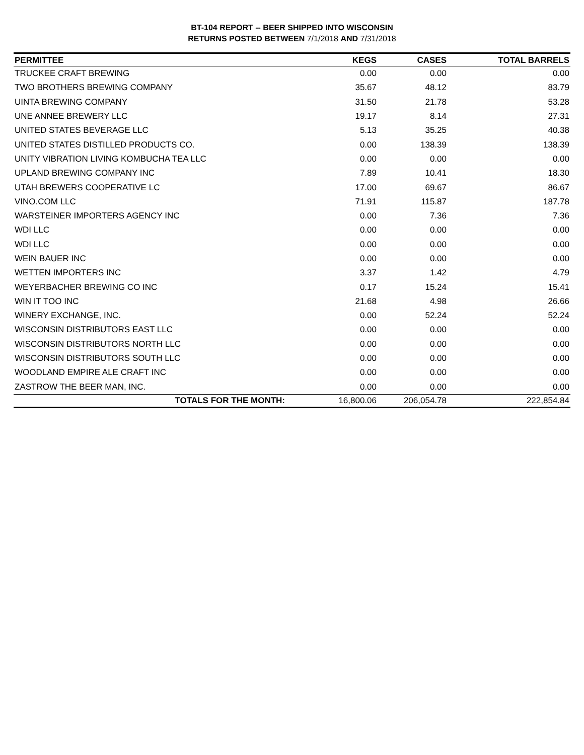BT-104 REPORT -- BEER SHIPPED INTO WISCONSIN
RETURNS POSTED BETWEEN 7/1/2018 AND 7/31/2018
| PERMITTEE | KEGS | CASES | TOTAL BARRELS |
| --- | --- | --- | --- |
| TRUCKEE CRAFT BREWING | 0.00 | 0.00 | 0.00 |
| TWO BROTHERS BREWING COMPANY | 35.67 | 48.12 | 83.79 |
| UINTA BREWING COMPANY | 31.50 | 21.78 | 53.28 |
| UNE ANNEE BREWERY LLC | 19.17 | 8.14 | 27.31 |
| UNITED STATES BEVERAGE LLC | 5.13 | 35.25 | 40.38 |
| UNITED STATES DISTILLED PRODUCTS CO. | 0.00 | 138.39 | 138.39 |
| UNITY VIBRATION LIVING KOMBUCHA TEA LLC | 0.00 | 0.00 | 0.00 |
| UPLAND BREWING COMPANY INC | 7.89 | 10.41 | 18.30 |
| UTAH BREWERS COOPERATIVE LC | 17.00 | 69.67 | 86.67 |
| VINO.COM LLC | 71.91 | 115.87 | 187.78 |
| WARSTEINER IMPORTERS AGENCY INC | 0.00 | 7.36 | 7.36 |
| WDI LLC | 0.00 | 0.00 | 0.00 |
| WDI LLC | 0.00 | 0.00 | 0.00 |
| WEIN BAUER INC | 0.00 | 0.00 | 0.00 |
| WETTEN IMPORTERS INC | 3.37 | 1.42 | 4.79 |
| WEYERBACHER BREWING CO INC | 0.17 | 15.24 | 15.41 |
| WIN IT TOO INC | 21.68 | 4.98 | 26.66 |
| WINERY EXCHANGE, INC. | 0.00 | 52.24 | 52.24 |
| WISCONSIN DISTRIBUTORS EAST LLC | 0.00 | 0.00 | 0.00 |
| WISCONSIN DISTRIBUTORS NORTH LLC | 0.00 | 0.00 | 0.00 |
| WISCONSIN DISTRIBUTORS SOUTH LLC | 0.00 | 0.00 | 0.00 |
| WOODLAND EMPIRE ALE CRAFT INC | 0.00 | 0.00 | 0.00 |
| ZASTROW THE BEER MAN, INC. | 0.00 | 0.00 | 0.00 |
| TOTALS FOR THE MONTH: | 16,800.06 | 206,054.78 | 222,854.84 |